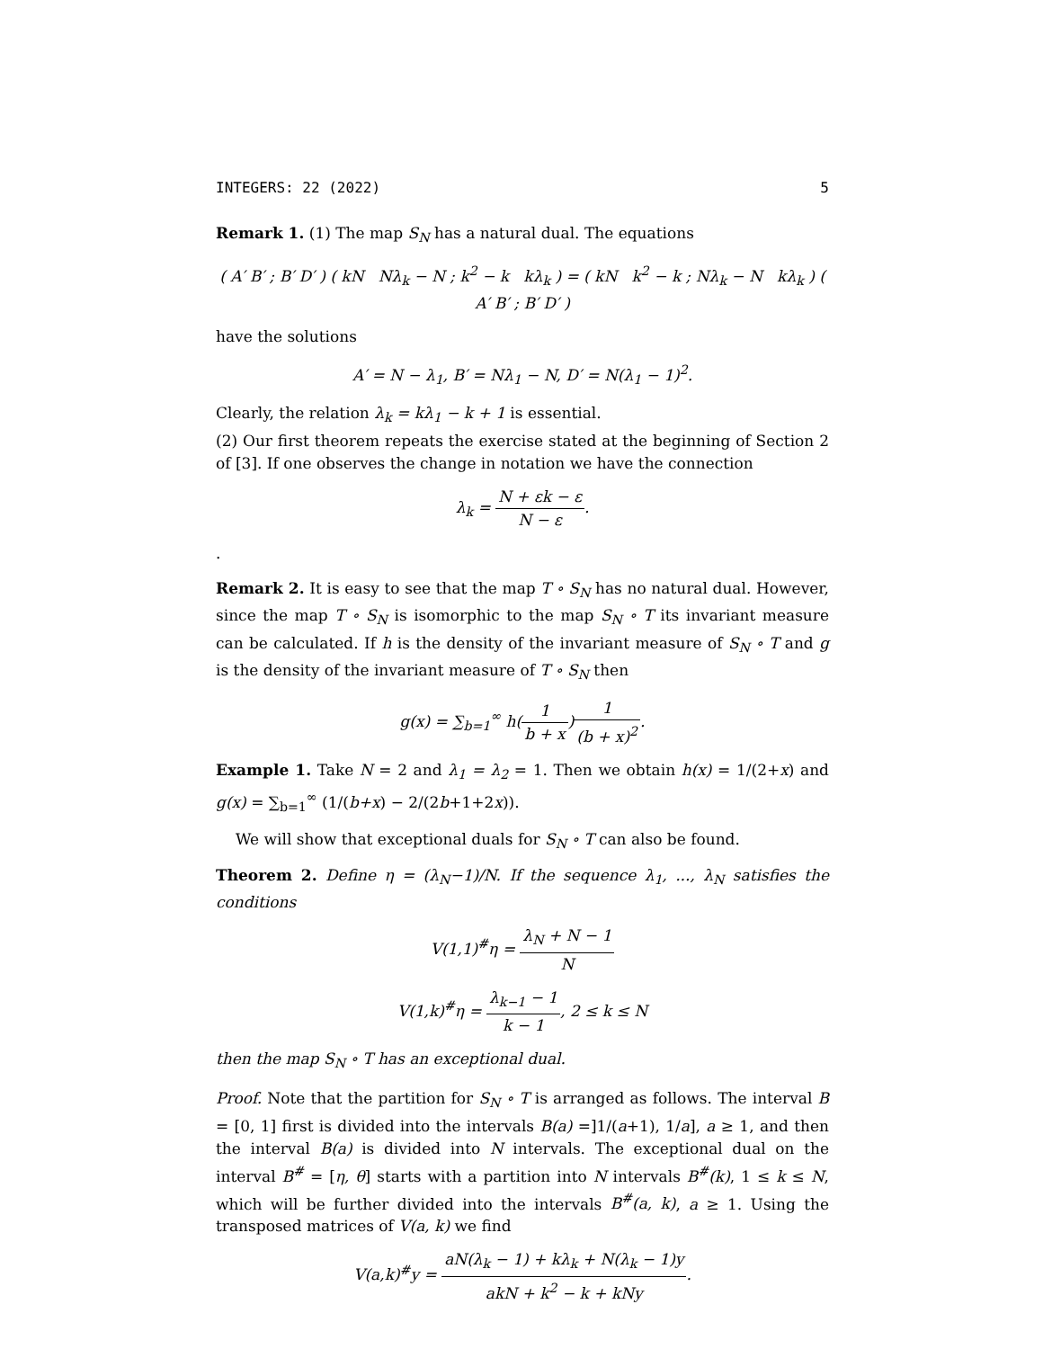INTEGERS: 22 (2022) 5
Remark 1. (1) The map S<sub>N</sub> has a natural dual. The equations
( A′ B′ ; B′ D′ ) ( kN Nλ<sub>k</sub> − N ; k<sup>2</sup> − k kλ<sub>k</sub> ) = ( kN k<sup>2</sup> − k ; Nλ<sub>k</sub> − N kλ<sub>k</sub> ) ( A′ B′ ; B′ D′ )
have the solutions
A′ = N − λ<sub>1</sub>, B′ = Nλ<sub>1</sub> − N, D′ = N(λ<sub>1</sub> − 1)<sup>2</sup>.
Clearly, the relation λ<sub>k</sub> = kλ<sub>1</sub> − k + 1 is essential.
(2) Our first theorem repeats the exercise stated at the beginning of Section 2 of [3]. If one observes the change in notation we have the connection
λ<sub>k</sub> = N + εk − ε N − ε.
.
Remark 2. It is easy to see that the map T ∘ S<sub>N</sub> has no natural dual. However, since the map T ∘ S<sub>N</sub> is isomorphic to the map S<sub>N</sub> ∘ T its invariant measure can be calculated. If h is the density of the invariant measure of S<sub>N</sub> ∘ T and g is the density of the invariant measure of T ∘ S<sub>N</sub> then
g(x) = ∑<sub>b=1</sub><sup>∞</sup> h(1 b + x)1 (b + x)<sup>2</sup>.
Example 1. Take N = 2 and λ<sub>1</sub> = λ<sub>2</sub> = 1. Then we obtain h(x) = 1/(2+x) and g(x) = ∑<sub>b=1</sub><sup>∞</sup> (1/(b+x) − 2/(2b+1+2x)).
We will show that exceptional duals for S<sub>N</sub> ∘ T can also be found.
Theorem 2. Define η = (λ<sub>N</sub>−1)/N. If the sequence λ<sub>1</sub>, ..., λ<sub>N</sub> satisfies the conditions
V(1,1)<sup>#</sup>η = λ<sub>N</sub> + N − 1 N
V(1,k)<sup>#</sup>η = λ<sub>k−1</sub> − 1 k − 1, 2 ≤ k ≤ N
then the map S<sub>N</sub> ∘ T has an exceptional dual.
Proof. Note that the partition for S<sub>N</sub> ∘ T is arranged as follows. The interval B = [0, 1] first is divided into the intervals B(a) =]1/(a+1), 1/a], a ≥ 1, and then the interval B(a) is divided into N intervals. The exceptional dual on the interval B<sup>#</sup> = [η, θ] starts with a partition into N intervals B<sup>#</sup>(k), 1 ≤ k ≤ N, which will be further divided into the intervals B<sup>#</sup>(a, k), a ≥ 1. Using the transposed matrices of V(a, k) we find
V(a,k)<sup>#</sup>y = aN(λ<sub>k</sub> − 1) + kλ<sub>k</sub> + N(λ<sub>k</sub> − 1)y akN + k<sup>2</sup> − k + kNy.